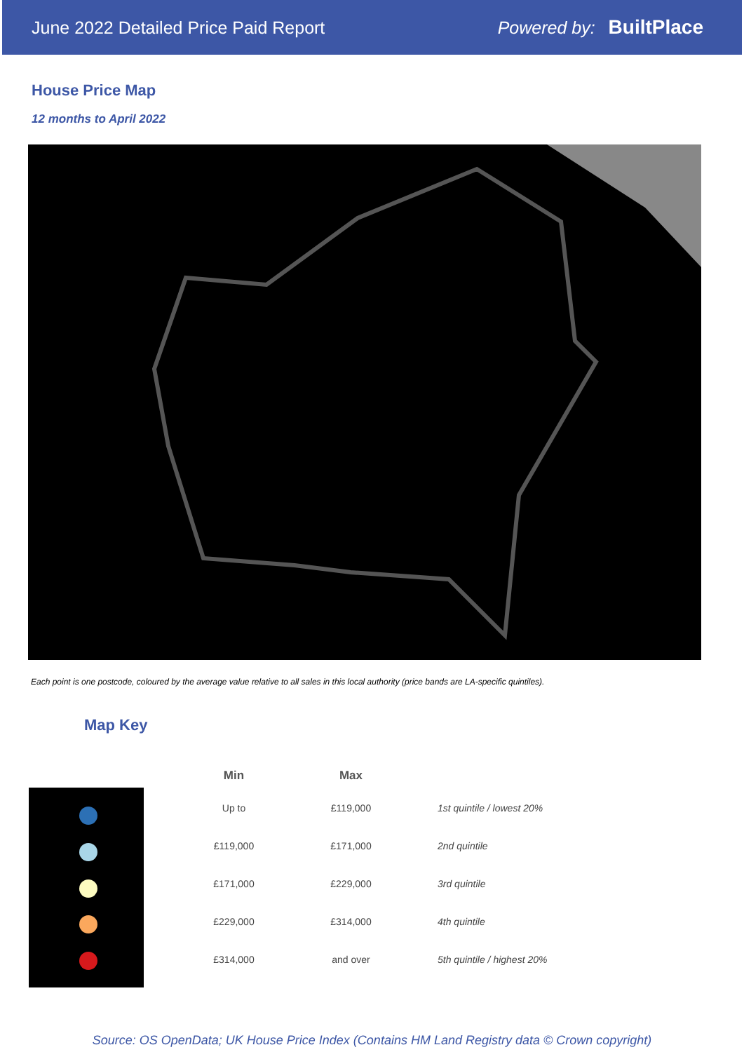June 2022 Detailed Price Paid Report Powered by: BuiltPlace
House Price Map
12 months to April 2022
Each point is one postcode, coloured by the average value relative to all sales in this local authority (price bands are LA-specific quintiles).
Map Key
| Min | Max | |
| --- | --- | --- |
| Up to | £119,000 | 1st quintile / lowest 20% |
| £119,000 | £171,000 | 2nd quintile |
| £171,000 | £229,000 | 3rd quintile |
| £229,000 | £314,000 | 4th quintile |
| £314,000 | and over | 5th quintile / highest 20% |
Source: OS OpenData; UK House Price Index (Contains HM Land Registry data © Crown copyright)